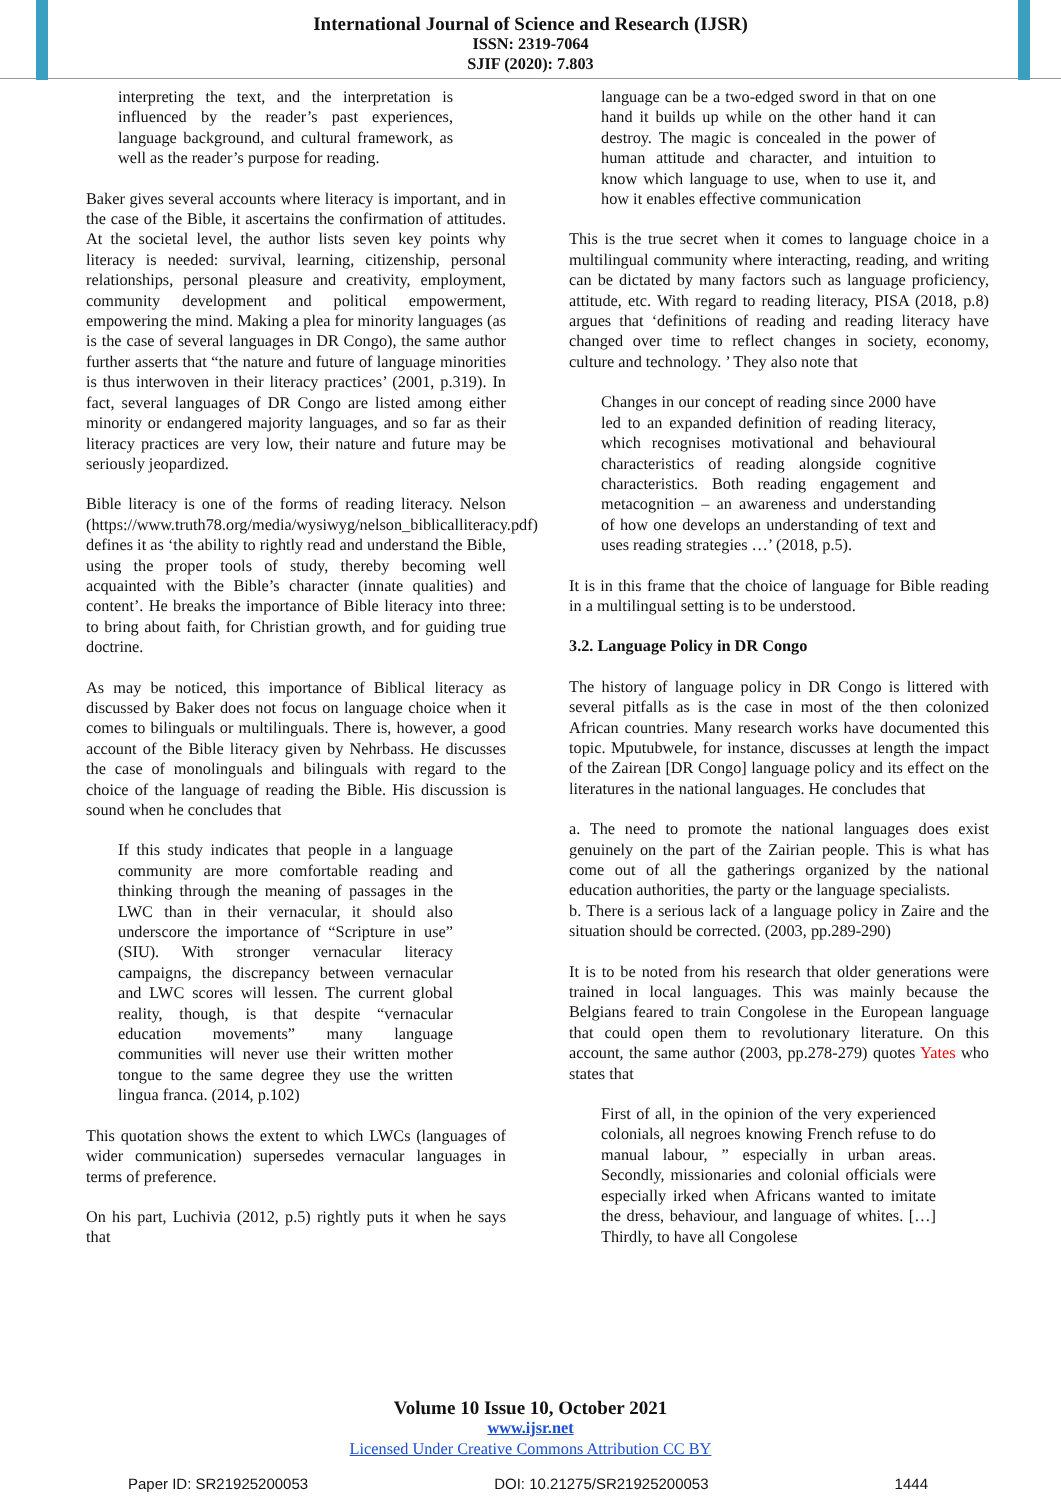International Journal of Science and Research (IJSR)
ISSN: 2319-7064
SJIF (2020): 7.803
interpreting the text, and the interpretation is influenced by the reader’s past experiences, language background, and cultural framework, as well as the reader’s purpose for reading.
Baker gives several accounts where literacy is important, and in the case of the Bible, it ascertains the confirmation of attitudes. At the societal level, the author lists seven key points why literacy is needed: survival, learning, citizenship, personal relationships, personal pleasure and creativity, employment, community development and political empowerment, empowering the mind. Making a plea for minority languages (as is the case of several languages in DR Congo), the same author further asserts that “the nature and future of language minorities is thus interwoven in their literacy practices’ (2001, p.319). In fact, several languages of DR Congo are listed among either minority or endangered majority languages, and so far as their literacy practices are very low, their nature and future may be seriously jeopardized.
Bible literacy is one of the forms of reading literacy. Nelson (https://www.truth78.org/media/wysiwyg/nelson_biblicalliteracy.pdf) defines it as ‘the ability to rightly read and understand the Bible, using the proper tools of study, thereby becoming well acquainted with the Bible’s character (innate qualities) and content’. He breaks the importance of Bible literacy into three: to bring about faith, for Christian growth, and for guiding true doctrine.
As may be noticed, this importance of Biblical literacy as discussed by Baker does not focus on language choice when it comes to bilinguals or multilinguals. There is, however, a good account of the Bible literacy given by Nehrbass. He discusses the case of monolinguals and bilinguals with regard to the choice of the language of reading the Bible. His discussion is sound when he concludes that
If this study indicates that people in a language community are more comfortable reading and thinking through the meaning of passages in the LWC than in their vernacular, it should also underscore the importance of “Scripture in use” (SIU). With stronger vernacular literacy campaigns, the discrepancy between vernacular and LWC scores will lessen. The current global reality, though, is that despite “vernacular education movements” many language communities will never use their written mother tongue to the same degree they use the written lingua franca. (2014, p.102)
This quotation shows the extent to which LWCs (languages of wider communication) supersedes vernacular languages in terms of preference.
On his part, Luchivia (2012, p.5) rightly puts it when he says that
language can be a two-edged sword in that on one hand it builds up while on the other hand it can destroy. The magic is concealed in the power of human attitude and character, and intuition to know which language to use, when to use it, and how it enables effective communication
This is the true secret when it comes to language choice in a multilingual community where interacting, reading, and writing can be dictated by many factors such as language proficiency, attitude, etc. With regard to reading literacy, PISA (2018, p.8) argues that ‘definitions of reading and reading literacy have changed over time to reflect changes in society, economy, culture and technology. ’ They also note that
Changes in our concept of reading since 2000 have led to an expanded definition of reading literacy, which recognises motivational and behavioural characteristics of reading alongside cognitive characteristics. Both reading engagement and metacognition – an awareness and understanding of how one develops an understanding of text and uses reading strategies …’ (2018, p.5).
It is in this frame that the choice of language for Bible reading in a multilingual setting is to be understood.
3.2. Language Policy in DR Congo
The history of language policy in DR Congo is littered with several pitfalls as is the case in most of the then colonized African countries. Many research works have documented this topic. Mputubwele, for instance, discusses at length the impact of the Zairean [DR Congo] language policy and its effect on the literatures in the national languages. He concludes that
a. The need to promote the national languages does exist genuinely on the part of the Zairian people. This is what has come out of all the gatherings organized by the national education authorities, the party or the language specialists.
b. There is a serious lack of a language policy in Zaire and the situation should be corrected. (2003, pp.289-290)
It is to be noted from his research that older generations were trained in local languages. This was mainly because the Belgians feared to train Congolese in the European language that could open them to revolutionary literature. On this account, the same author (2003, pp.278-279) quotes Yates who states that
First of all, in the opinion of the very experienced colonials, all negroes knowing French refuse to do manual labour, ” especially in urban areas. Secondly, missionaries and colonial officials were especially irked when Africans wanted to imitate the dress, behaviour, and language of whites. […] Thirdly, to have all Congolese
Volume 10 Issue 10, October 2021
www.ijsr.net
Licensed Under Creative Commons Attribution CC BY
Paper ID: SR21925200053 DOI: 10.21275/SR21925200053 1444